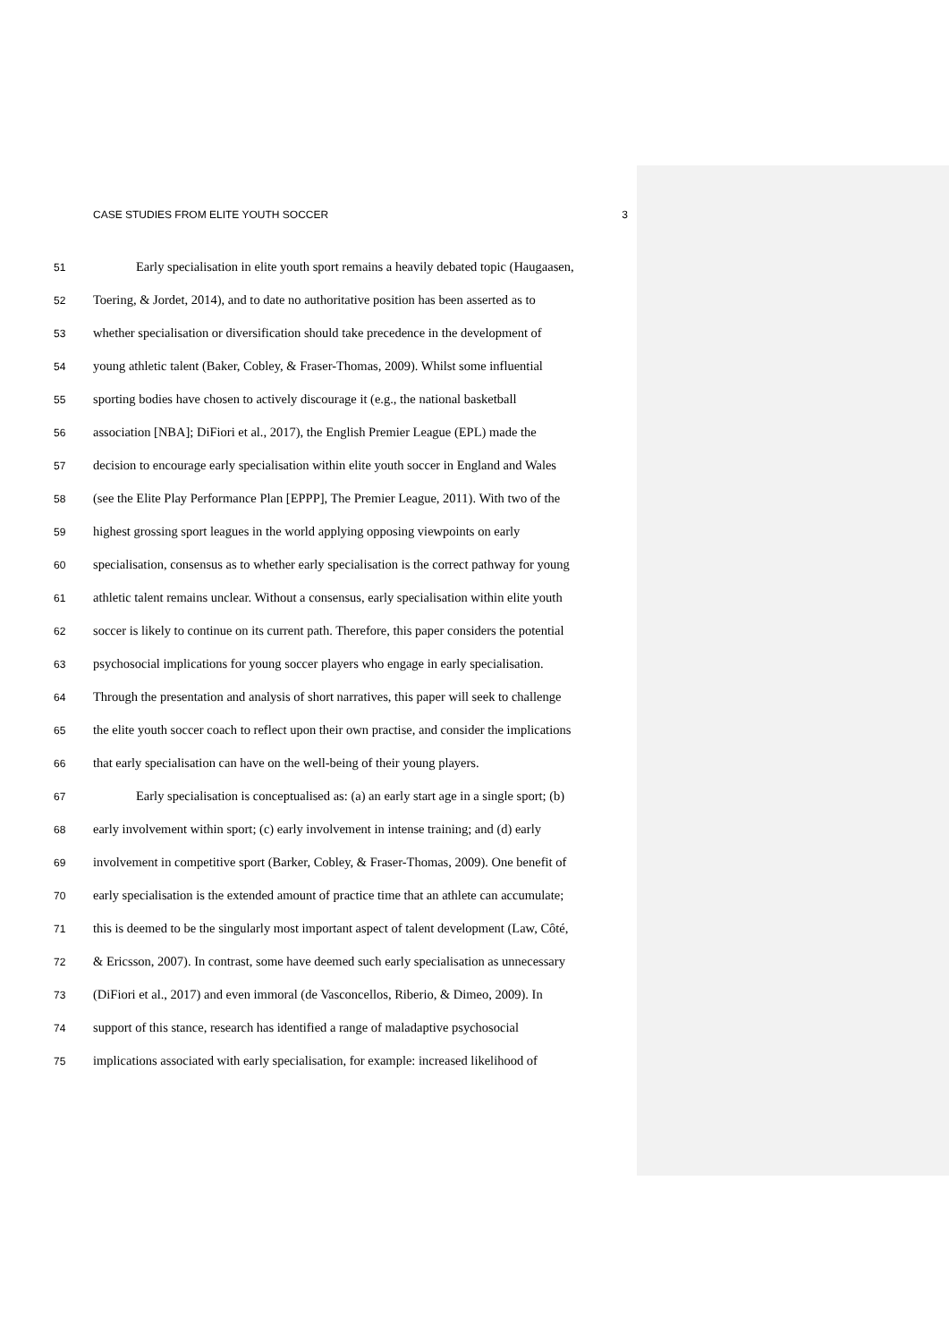CASE STUDIES FROM ELITE YOUTH SOCCER 3
51 Early specialisation in elite youth sport remains a heavily debated topic (Haugaasen,
52 Toering, & Jordet, 2014), and to date no authoritative position has been asserted as to
53 whether specialisation or diversification should take precedence in the development of
54 young athletic talent (Baker, Cobley, & Fraser-Thomas, 2009). Whilst some influential
55 sporting bodies have chosen to actively discourage it (e.g., the national basketball
56 association [NBA]; DiFiori et al., 2017), the English Premier League (EPL) made the
57 decision to encourage early specialisation within elite youth soccer in England and Wales
58 (see the Elite Play Performance Plan [EPPP], The Premier League, 2011). With two of the
59 highest grossing sport leagues in the world applying opposing viewpoints on early
60 specialisation, consensus as to whether early specialisation is the correct pathway for young
61 athletic talent remains unclear. Without a consensus, early specialisation within elite youth
62 soccer is likely to continue on its current path. Therefore, this paper considers the potential
63 psychosocial implications for young soccer players who engage in early specialisation.
64 Through the presentation and analysis of short narratives, this paper will seek to challenge
65 the elite youth soccer coach to reflect upon their own practise, and consider the implications
66 that early specialisation can have on the well-being of their young players.
67 Early specialisation is conceptualised as: (a) an early start age in a single sport; (b)
68 early involvement within sport; (c) early involvement in intense training; and (d) early
69 involvement in competitive sport (Barker, Cobley, & Fraser-Thomas, 2009). One benefit of
70 early specialisation is the extended amount of practice time that an athlete can accumulate;
71 this is deemed to be the singularly most important aspect of talent development (Law, Côté,
72 & Ericsson, 2007). In contrast, some have deemed such early specialisation as unnecessary
73 (DiFiori et al., 2017) and even immoral (de Vasconcellos, Riberio, & Dimeo, 2009). In
74 support of this stance, research has identified a range of maladaptive psychosocial
75 implications associated with early specialisation, for example: increased likelihood of